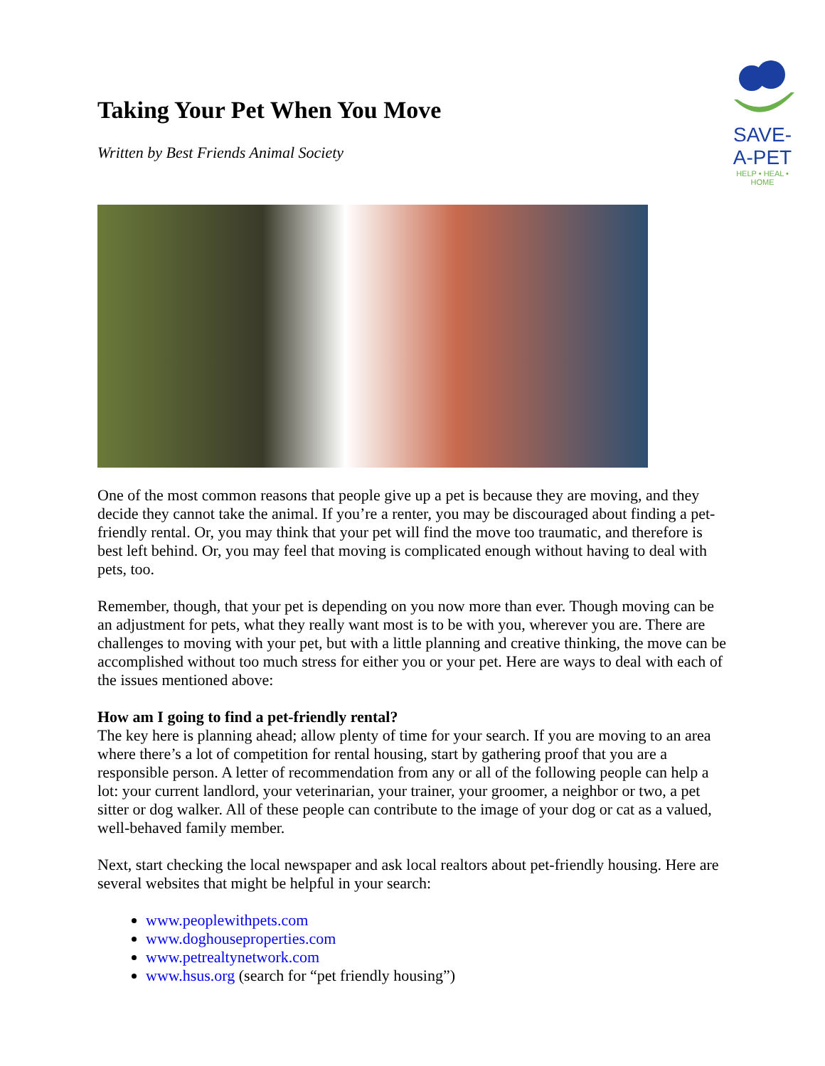Taking Your Pet When You Move
Written by Best Friends Animal Society
SAVE-A-PET
HELP • HEAL • HOME
One of the most common reasons that people give up a pet is because they are moving, and they decide they cannot take the animal. If you’re a renter, you may be discouraged about finding a pet-friendly rental. Or, you may think that your pet will find the move too traumatic, and therefore is best left behind. Or, you may feel that moving is complicated enough without having to deal with pets, too.
Remember, though, that your pet is depending on you now more than ever. Though moving can be an adjustment for pets, what they really want most is to be with you, wherever you are. There are challenges to moving with your pet, but with a little planning and creative thinking, the move can be accomplished without too much stress for either you or your pet. Here are ways to deal with each of the issues mentioned above:
How am I going to find a pet-friendly rental?
The key here is planning ahead; allow plenty of time for your search. If you are moving to an area where there’s a lot of competition for rental housing, start by gathering proof that you are a responsible person. A letter of recommendation from any or all of the following people can help a lot: your current landlord, your veterinarian, your trainer, your groomer, a neighbor or two, a pet sitter or dog walker. All of these people can contribute to the image of your dog or cat as a valued, well-behaved family member.
Next, start checking the local newspaper and ask local realtors about pet-friendly housing. Here are several websites that might be helpful in your search:
www.peoplewithpets.com
www.doghouseproperties.com
www.petrealtynetwork.com
www.hsus.org (search for “pet friendly housing”)